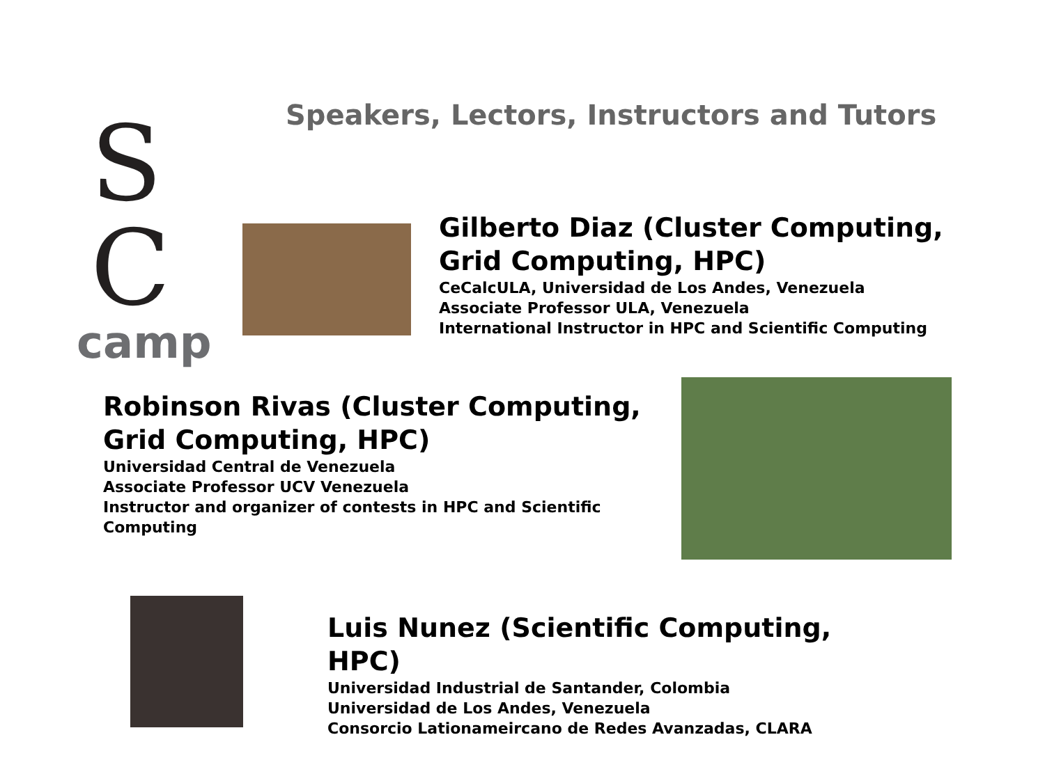Speakers, Lectors, Instructors and Tutors
S
C
camp
Gilberto Diaz (Cluster Computing, Grid Computing, HPC)
CeCalcULA, Universidad de Los Andes, Venezuela
Associate Professor ULA, Venezuela
International Instructor in HPC and Scientific Computing
Robinson Rivas (Cluster Computing, Grid Computing, HPC)
Universidad Central de Venezuela
Associate Professor UCV Venezuela
Instructor and organizer of contests in HPC and Scientific Computing
Luis Nunez (Scientific Computing, HPC)
Universidad Industrial de Santander, Colombia
Universidad de Los Andes, Venezuela
Consorcio Lationameircano de Redes Avanzadas, CLARA